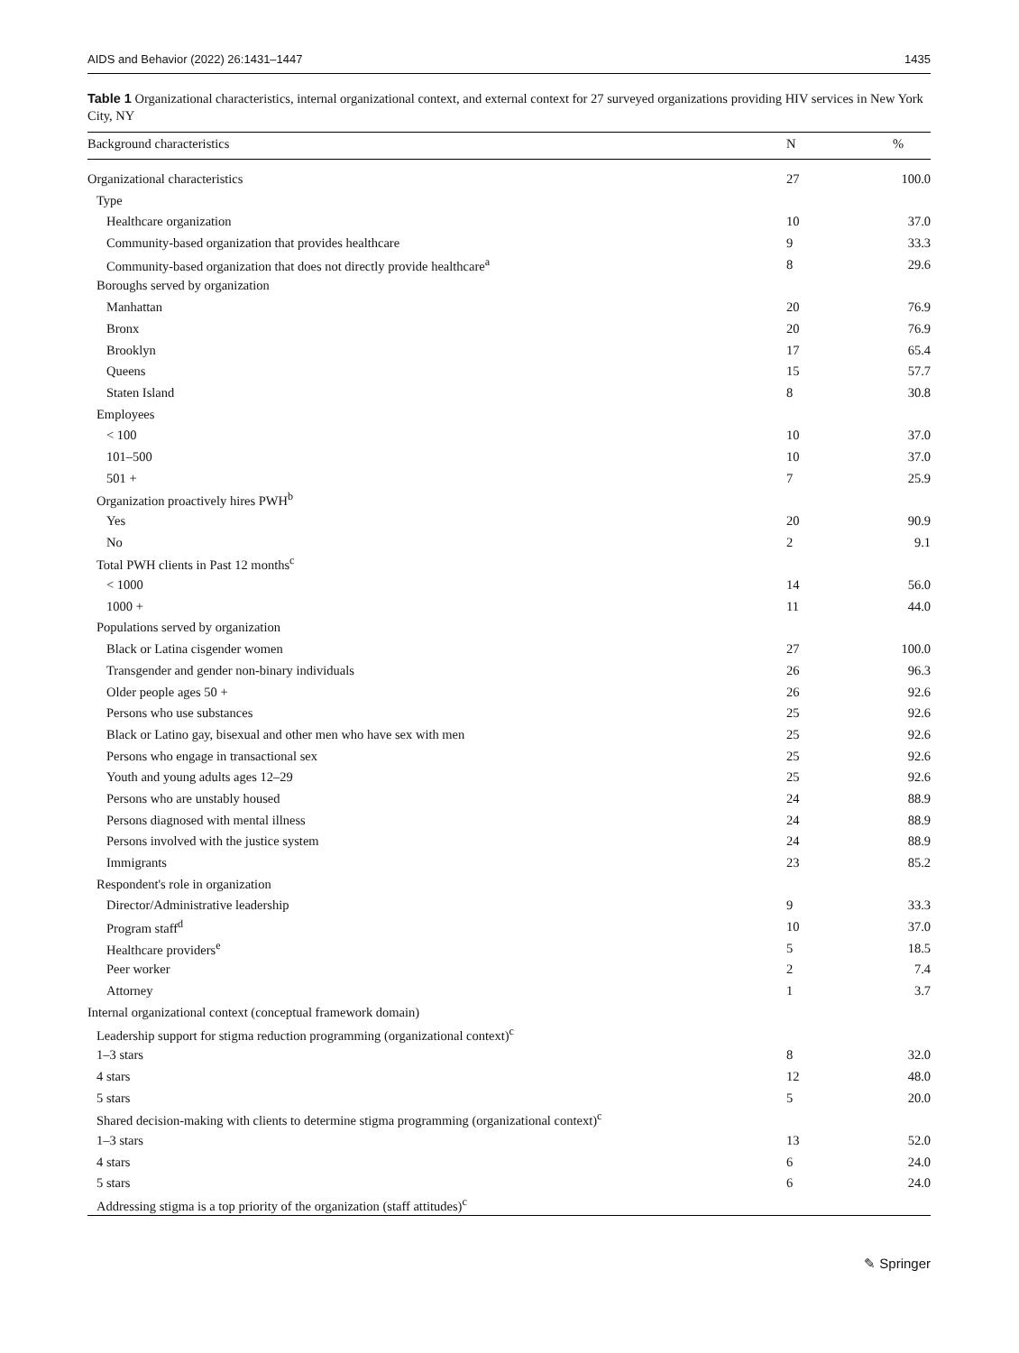AIDS and Behavior (2022) 26:1431–1447 1435
Table 1 Organizational characteristics, internal organizational context, and external context for 27 surveyed organizations providing HIV services in New York City, NY
| Background characteristics | N | % |
| --- | --- | --- |
| Organizational characteristics | 27 | 100.0 |
| Type | | |
| Healthcare organization | 10 | 37.0 |
| Community-based organization that provides healthcare | 9 | 33.3 |
| Community-based organization that does not directly provide healthcare<sup>a</sup> | 8 | 29.6 |
| Boroughs served by organization | | |
| Manhattan | 20 | 76.9 |
| Bronx | 20 | 76.9 |
| Brooklyn | 17 | 65.4 |
| Queens | 15 | 57.7 |
| Staten Island | 8 | 30.8 |
| Employees | | |
| < 100 | 10 | 37.0 |
| 101–500 | 10 | 37.0 |
| 501 + | 7 | 25.9 |
| Organization proactively hires PWH<sup>b</sup> | | |
| Yes | 20 | 90.9 |
| No | 2 | 9.1 |
| Total PWH clients in Past 12 months<sup>c</sup> | | |
| < 1000 | 14 | 56.0 |
| 1000 + | 11 | 44.0 |
| Populations served by organization | | |
| Black or Latina cisgender women | 27 | 100.0 |
| Transgender and gender non-binary individuals | 26 | 96.3 |
| Older people ages 50 + | 26 | 92.6 |
| Persons who use substances | 25 | 92.6 |
| Black or Latino gay, bisexual and other men who have sex with men | 25 | 92.6 |
| Persons who engage in transactional sex | 25 | 92.6 |
| Youth and young adults ages 12–29 | 25 | 92.6 |
| Persons who are unstably housed | 24 | 88.9 |
| Persons diagnosed with mental illness | 24 | 88.9 |
| Persons involved with the justice system | 24 | 88.9 |
| Immigrants | 23 | 85.2 |
| Respondent's role in organization | | |
| Director/Administrative leadership | 9 | 33.3 |
| Program staff<sup>d</sup> | 10 | 37.0 |
| Healthcare providers<sup>e</sup> | 5 | 18.5 |
| Peer worker | 2 | 7.4 |
| Attorney | 1 | 3.7 |
| Internal organizational context (conceptual framework domain) | | |
| Leadership support for stigma reduction programming (organizational context)<sup>c</sup> | | |
| 1–3 stars | 8 | 32.0 |
| 4 stars | 12 | 48.0 |
| 5 stars | 5 | 20.0 |
| Shared decision-making with clients to determine stigma programming (organizational context)<sup>c</sup> | | |
| 1–3 stars | 13 | 52.0 |
| 4 stars | 6 | 24.0 |
| 5 stars | 6 | 24.0 |
| Addressing stigma is a top priority of the organization (staff attitudes)<sup>c</sup> | | |
✎ Springer